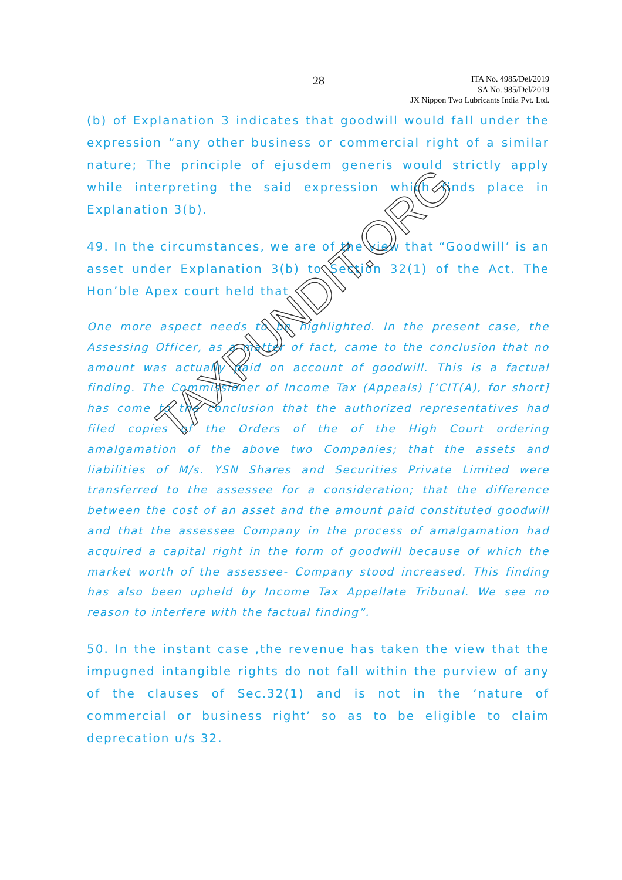TAXPUNDIT.ORG
28
ITA No. 4985/Del/2019
SA No. 985/Del/2019
JX Nippon Two Lubricants India Pvt. Ltd.
(b) of Explanation 3 indicates that goodwill would fall under the expression “any other business or commercial right of a similar nature; The principle of ejusdem generis would strictly apply while interpreting the said expression which finds place in Explanation 3(b).
49. In the circumstances, we are of the view that “Goodwill’ is an asset under Explanation 3(b) to Section 32(1) of the Act. The Hon’ble Apex court held that
One more aspect needs to be highlighted. In the present case, the Assessing Officer, as a matter of fact, came to the conclusion that no amount was actually paid on account of goodwill. This is a factual finding. The Commissioner of Income Tax (Appeals) [‘CIT(A), for short] has come to the conclusion that the authorized representatives had filed copies of the Orders of the of the High Court ordering amalgamation of the above two Companies; that the assets and liabilities of M/s. YSN Shares and Securities Private Limited were transferred to the assessee for a consideration; that the difference between the cost of an asset and the amount paid constituted goodwill and that the assessee Company in the process of amalgamation had acquired a capital right in the form of goodwill because of which the market worth of the assessee- Company stood increased. This finding has also been upheld by Income Tax Appellate Tribunal. We see no reason to interfere with the factual finding”.
50. In the instant case ,the revenue has taken the view that the impugned intangible rights do not fall within the purview of any of the clauses of Sec.32(1) and is not in the ‘nature of commercial or business right’ so as to be eligible to claim deprecation u/s 32.